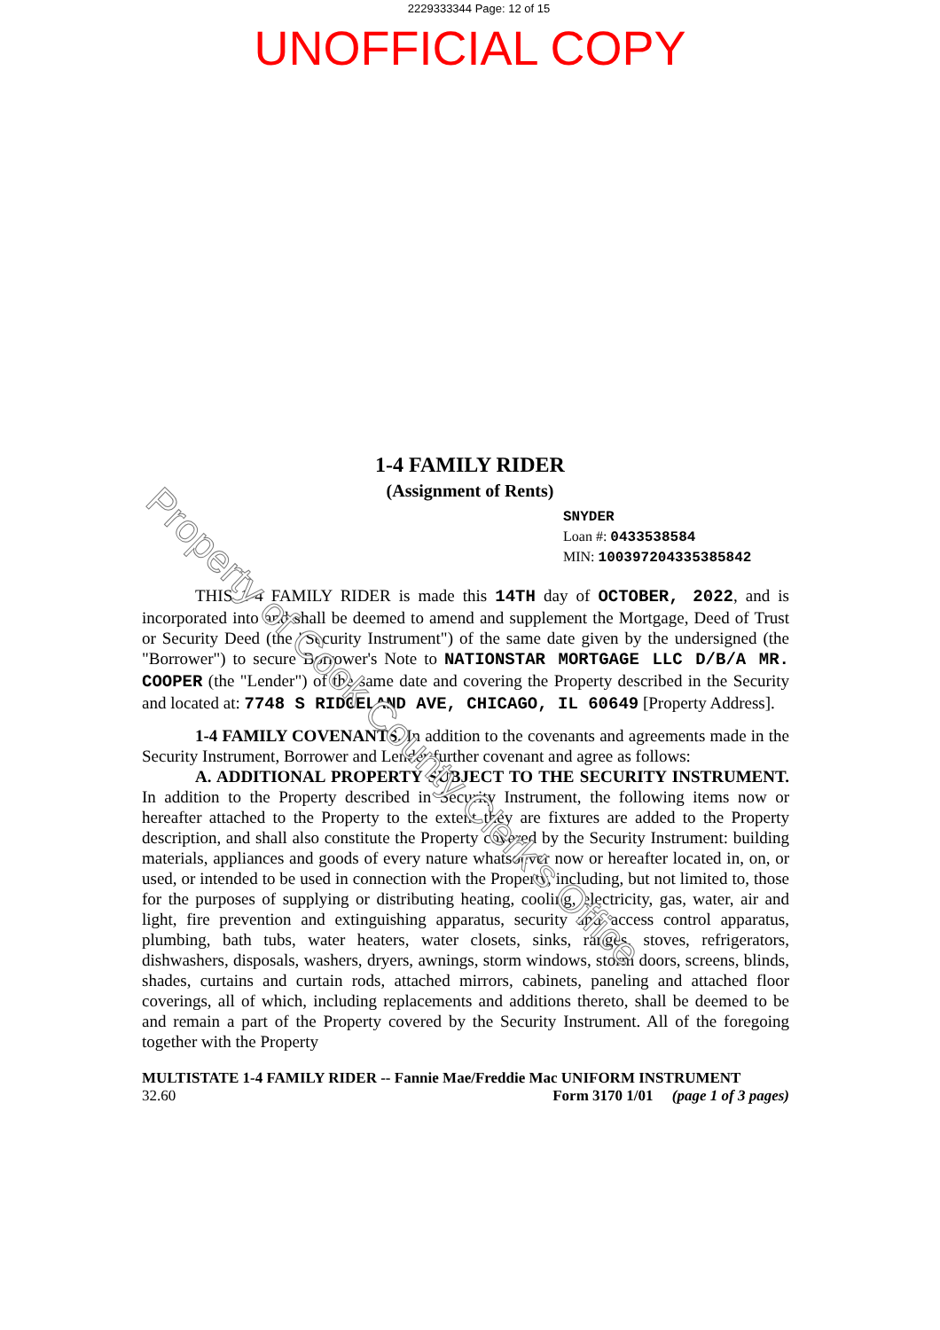2229333344 Page: 12 of 15
UNOFFICIAL COPY
Property of Cook County Clerk's Office
1-4 FAMILY RIDER
(Assignment of Rents)
SNYDER
Loan #: 0433538584
MIN: 100397204335385842
THIS 1-4 FAMILY RIDER is made this 14TH day of OCTOBER, 2022, and is incorporated into and shall be deemed to amend and supplement the Mortgage, Deed of Trust or Security Deed (the "Security Instrument") of the same date given by the undersigned (the "Borrower") to secure Borrower's Note to NATIONSTAR MORTGAGE LLC D/B/A MR. COOPER (the "Lender") of the same date and covering the Property described in the Security and located at: 7748 S RIDGELAND AVE, CHICAGO, IL 60649 [Property Address].
1-4 FAMILY COVENANTS. In addition to the covenants and agreements made in the Security Instrument, Borrower and Lender further covenant and agree as follows:
A. ADDITIONAL PROPERTY SUBJECT TO THE SECURITY INSTRUMENT. In addition to the Property described in Security Instrument, the following items now or hereafter attached to the Property to the extent they are fixtures are added to the Property description, and shall also constitute the Property covered by the Security Instrument: building materials, appliances and goods of every nature whatsoever now or hereafter located in, on, or used, or intended to be used in connection with the Property, including, but not limited to, those for the purposes of supplying or distributing heating, cooling, electricity, gas, water, air and light, fire prevention and extinguishing apparatus, security and access control apparatus, plumbing, bath tubs, water heaters, water closets, sinks, ranges, stoves, refrigerators, dishwashers, disposals, washers, dryers, awnings, storm windows, storm doors, screens, blinds, shades, curtains and curtain rods, attached mirrors, cabinets, paneling and attached floor coverings, all of which, including replacements and additions thereto, shall be deemed to be and remain a part of the Property covered by the Security Instrument. All of the foregoing together with the Property
MULTISTATE 1-4 FAMILY RIDER -- Fannie Mae/Freddie Mac UNIFORM INSTRUMENT
32.60 Form 3170 1/01 (page 1 of 3 pages)